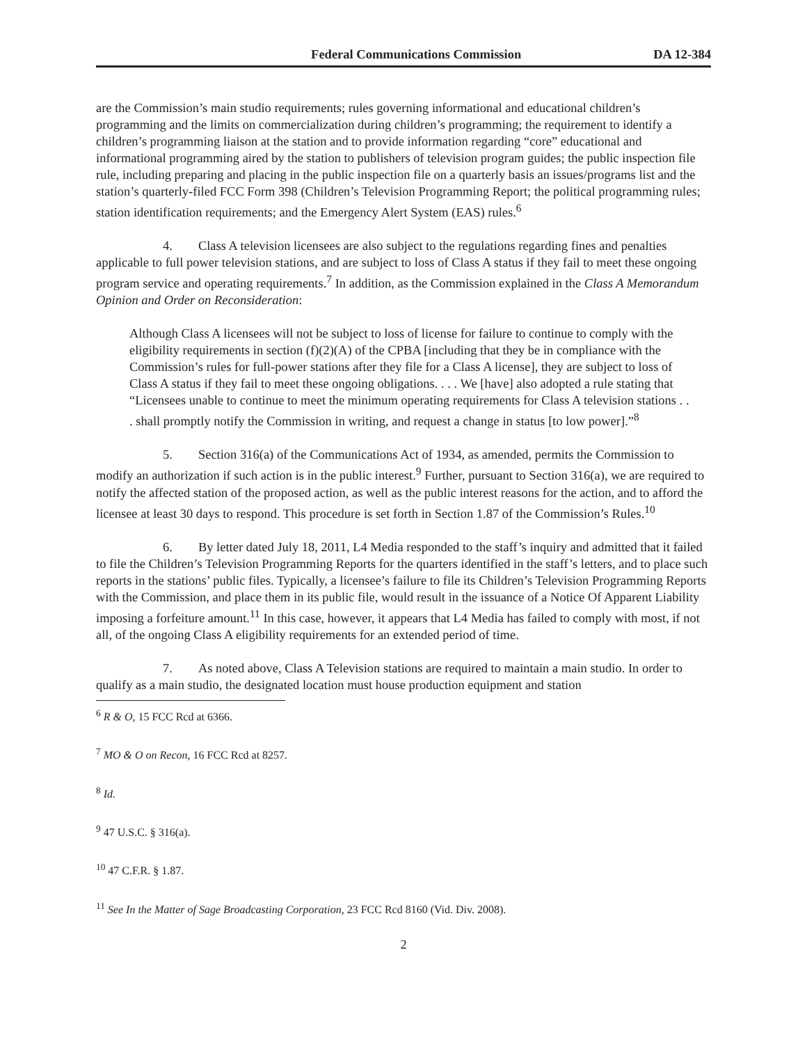Federal Communications Commission DA 12-384
are the Commission’s main studio requirements; rules governing informational and educational children’s programming and the limits on commercialization during children’s programming; the requirement to identify a children’s programming liaison at the station and to provide information regarding “core” educational and informational programming aired by the station to publishers of television program guides; the public inspection file rule, including preparing and placing in the public inspection file on a quarterly basis an issues/programs list and the station’s quarterly-filed FCC Form 398 (Children’s Television Programming Report; the political programming rules; station identification requirements; and the Emergency Alert System (EAS) rules.<sup>6</sup>
4. Class A television licensees are also subject to the regulations regarding fines and penalties applicable to full power television stations, and are subject to loss of Class A status if they fail to meet these ongoing program service and operating requirements.<sup>7</sup> In addition, as the Commission explained in the Class A Memorandum Opinion and Order on Reconsideration:
Although Class A licensees will not be subject to loss of license for failure to continue to comply with the eligibility requirements in section (f)(2)(A) of the CPBA [including that they be in compliance with the Commission’s rules for full-power stations after they file for a Class A license], they are subject to loss of Class A status if they fail to meet these ongoing obligations. . . . We [have] also adopted a rule stating that “Licensees unable to continue to meet the minimum operating requirements for Class A television stations . . . shall promptly notify the Commission in writing, and request a change in status [to low power].”<sup>8</sup>
5. Section 316(a) of the Communications Act of 1934, as amended, permits the Commission to modify an authorization if such action is in the public interest.<sup>9</sup> Further, pursuant to Section 316(a), we are required to notify the affected station of the proposed action, as well as the public interest reasons for the action, and to afford the licensee at least 30 days to respond. This procedure is set forth in Section 1.87 of the Commission’s Rules.<sup>10</sup>
6. By letter dated July 18, 2011, L4 Media responded to the staff’s inquiry and admitted that it failed to file the Children’s Television Programming Reports for the quarters identified in the staff’s letters, and to place such reports in the stations’ public files. Typically, a licensee’s failure to file its Children’s Television Programming Reports with the Commission, and place them in its public file, would result in the issuance of a Notice Of Apparent Liability imposing a forfeiture amount.<sup>11</sup> In this case, however, it appears that L4 Media has failed to comply with most, if not all, of the ongoing Class A eligibility requirements for an extended period of time.
7. As noted above, Class A Television stations are required to maintain a main studio. In order to qualify as a main studio, the designated location must house production equipment and station
<sup>6</sup> R & O, 15 FCC Rcd at 6366.
<sup>7</sup> MO & O on Recon, 16 FCC Rcd at 8257.
<sup>8</sup> Id.
<sup>9</sup> 47 U.S.C. § 316(a).
<sup>10</sup> 47 C.F.R. § 1.87.
<sup>11</sup> See In the Matter of Sage Broadcasting Corporation, 23 FCC Rcd 8160 (Vid. Div. 2008).
2